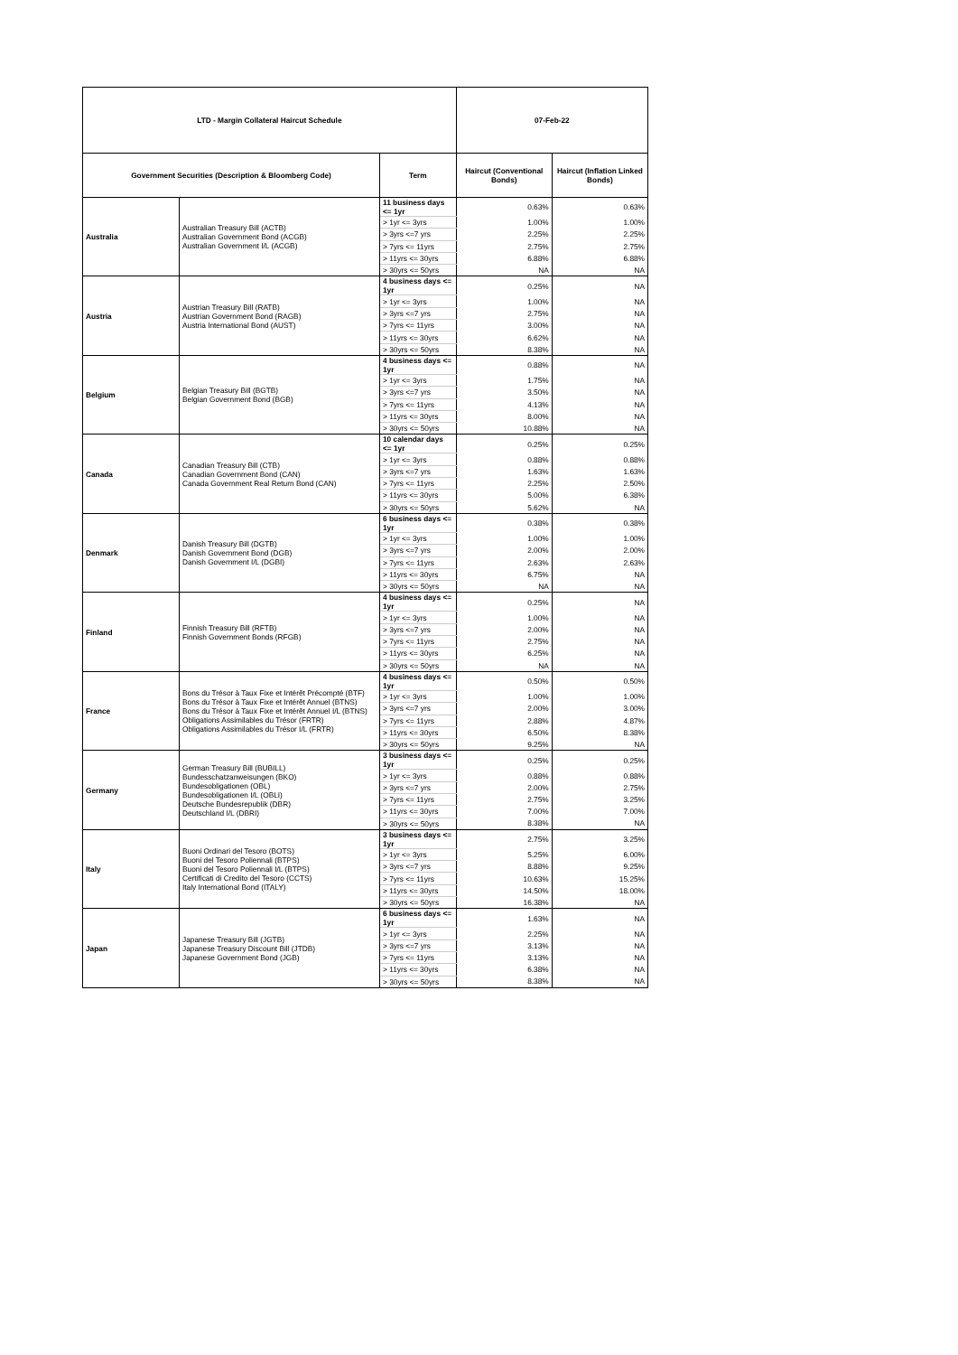| LTD - Margin Collateral Haircut Schedule | | | 07-Feb-22 | |
| --- | --- | --- | --- | --- |
| Government Securities (Description & Bloomberg Code) | | Term | Haircut (Conventional Bonds) | Haircut (Inflation Linked Bonds) |
| Australia | Australian Treasury Bill (ACTB) Australian Government Bond (ACGB) Australian Government I/L (ACGB) | 11 business days <= 1yr | 0.63% | 0.63% |
| | | > 1yr <= 3yrs | 1.00% | 1.00% |
| | | > 3yrs <=7 yrs | 2.25% | 2.25% |
| | | > 7yrs <= 11yrs | 2.75% | 2.75% |
| | | > 11yrs <= 30yrs | 6.88% | 6.88% |
| | | > 30yrs <= 50yrs | NA | NA |
| Austria | Austrian Treasury Bill (RATB) Austrian Government Bond (RAGB) Austria International Bond (AUST) | 4 business days <= 1yr | 0.25% | NA |
| | | > 1yr <= 3yrs | 1.00% | NA |
| | | > 3yrs <=7 yrs | 2.75% | NA |
| | | > 7yrs <= 11yrs | 3.00% | NA |
| | | > 11yrs <= 30yrs | 6.62% | NA |
| | | > 30yrs <= 50yrs | 8.38% | NA |
| Belgium | Belgian Treasury Bill (BGTB) Belgian Government Bond (BGB) | 4 business days <= 1yr | 0.88% | NA |
| | | > 1yr <= 3yrs | 1.75% | NA |
| | | > 3yrs <=7 yrs | 3.50% | NA |
| | | > 7yrs <= 11yrs | 4.13% | NA |
| | | > 11yrs <= 30yrs | 8.00% | NA |
| | | > 30yrs <= 50yrs | 10.88% | NA |
| Canada | Canadian Treasury Bill (CTB) Canadian Government Bond (CAN) Canada Government Real Return Bond (CAN) | 10 calendar days <= 1yr | 0.25% | 0.25% |
| | | > 1yr <= 3yrs | 0.88% | 0.88% |
| | | > 3yrs <=7 yrs | 1.63% | 1.63% |
| | | > 7yrs <= 11yrs | 2.25% | 2.50% |
| | | > 11yrs <= 30yrs | 5.00% | 6.38% |
| | | > 30yrs <= 50yrs | 5.62% | NA |
| Denmark | Danish Treasury Bill (DGTB) Danish Government Bond (DGB) Danish Government I/L (DGBI) | 6 business days <= 1yr | 0.38% | 0.38% |
| | | > 1yr <= 3yrs | 1.00% | 1.00% |
| | | > 3yrs <=7 yrs | 2.00% | 2.00% |
| | | > 7yrs <= 11yrs | 2.63% | 2.63% |
| | | > 11yrs <= 30yrs | 6.75% | NA |
| | | > 30yrs <= 50yrs | NA | NA |
| Finland | Finnish Treasury Bill (RFTB) Finnish Government Bonds (RFGB) | 4 business days <= 1yr | 0.25% | NA |
| | | > 1yr <= 3yrs | 1.00% | NA |
| | | > 3yrs <=7 yrs | 2.00% | NA |
| | | > 7yrs <= 11yrs | 2.75% | NA |
| | | > 11yrs <= 30yrs | 6.25% | NA |
| | | > 30yrs <= 50yrs | NA | NA |
| France | Bons du Trésor à Taux Fixe et Intérêt Précompté (BTF) Bons du Trésor à Taux Fixe et Intérêt Annuel (BTNS) Bons du Trésor à Taux Fixe et Intérêt Annuel I/L (BTNS) Obligations Assimilables du Trésor (FRTR) Obligations Assimilables du Trésor I/L (FRTR) | 4 business days <= 1yr | 0.50% | 0.50% |
| | | > 1yr <= 3yrs | 1.00% | 1.00% |
| | | > 3yrs <=7 yrs | 2.00% | 3.00% |
| | | > 7yrs <= 11yrs | 2.88% | 4.87% |
| | | > 11yrs <= 30yrs | 6.50% | 8.38% |
| | | > 30yrs <= 50yrs | 9.25% | NA |
| Germany | German Treasury Bill (BUBILL) Bundesschatzanweisungen (BKO) Bundesobligationen (OBL) Bundesobligationen I/L (OBLI) Deutsche Bundesrepublik (DBR) Deutschland I/L (DBRI) | 3 business days <= 1yr | 0.25% | 0.25% |
| | | > 1yr <= 3yrs | 0.88% | 0.88% |
| | | > 3yrs <=7 yrs | 2.00% | 2.75% |
| | | > 7yrs <= 11yrs | 2.75% | 3.25% |
| | | > 11yrs <= 30yrs | 7.00% | 7.00% |
| | | > 30yrs <= 50yrs | 8.38% | NA |
| Italy | Buoni Ordinari del Tesoro (BOTS) Buoni del Tesoro Poliennali (BTPS) Buoni del Tesoro Poliennali I/L (BTPS) Certificati di Credito del Tesoro (CCTS) Italy International Bond (ITALY) | 3 business days <= 1yr | 2.75% | 3.25% |
| | | > 1yr <= 3yrs | 5.25% | 6.00% |
| | | > 3yrs <=7 yrs | 8.88% | 9.25% |
| | | > 7yrs <= 11yrs | 10.63% | 15.25% |
| | | > 11yrs <= 30yrs | 14.50% | 18.00% |
| | | > 30yrs <= 50yrs | 16.38% | NA |
| Japan | Japanese Treasury Bill (JGTB) Japanese Treasury Discount Bill (JTDB) Japanese Government Bond (JGB) | 6 business days <= 1yr | 1.63% | NA |
| | | > 1yr <= 3yrs | 2.25% | NA |
| | | > 3yrs <=7 yrs | 3.13% | NA |
| | | > 7yrs <= 11yrs | 3.13% | NA |
| | | > 11yrs <= 30yrs | 6.38% | NA |
| | | > 30yrs <= 50yrs | 8.38% | NA |